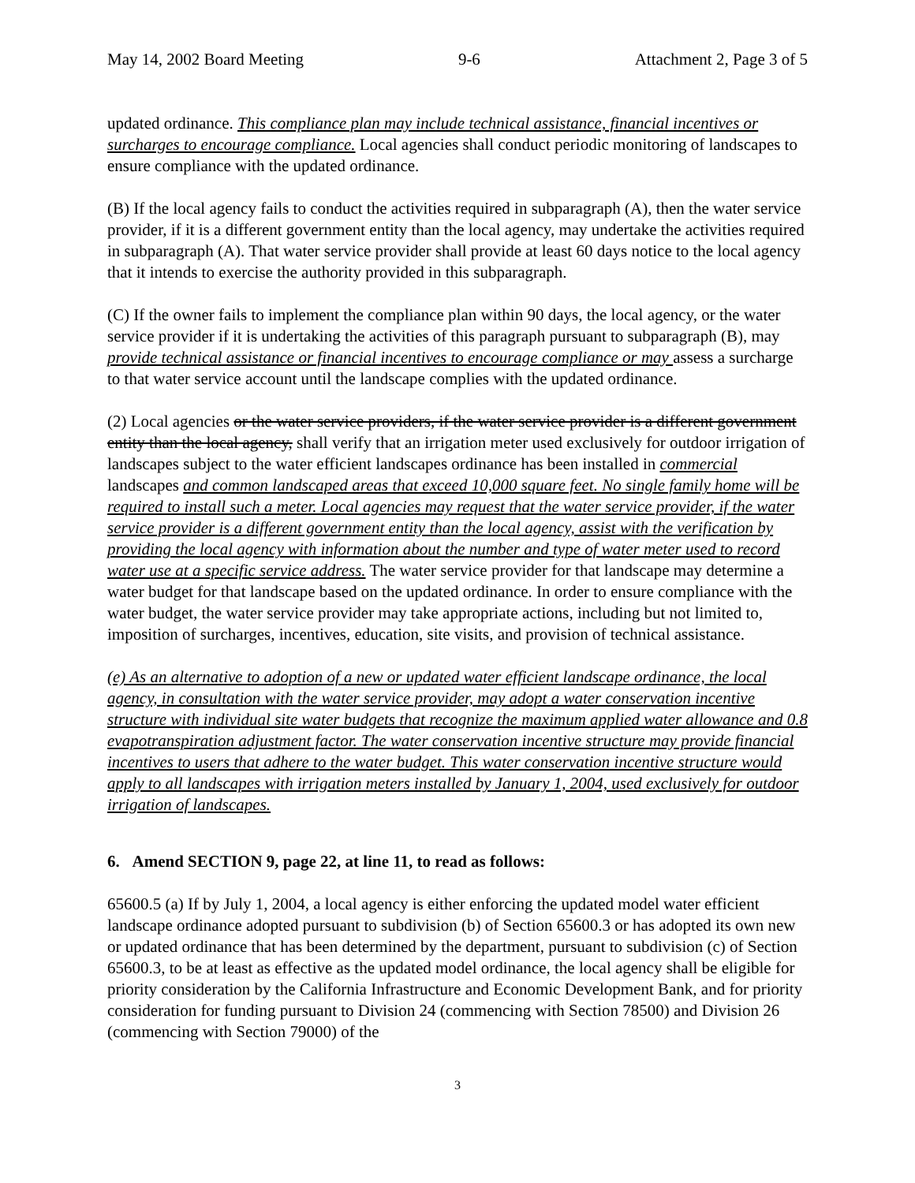May 14, 2002 Board Meeting 9-6 Attachment 2, Page 3 of 5
updated ordinance. This compliance plan may include technical assistance, financial incentives or surcharges to encourage compliance. Local agencies shall conduct periodic monitoring of landscapes to ensure compliance with the updated ordinance.
(B) If the local agency fails to conduct the activities required in subparagraph (A), then the water service provider, if it is a different government entity than the local agency, may undertake the activities required in subparagraph (A). That water service provider shall provide at least 60 days notice to the local agency that it intends to exercise the authority provided in this subparagraph.
(C) If the owner fails to implement the compliance plan within 90 days, the local agency, or the water service provider if it is undertaking the activities of this paragraph pursuant to subparagraph (B), may provide technical assistance or financial incentives to encourage compliance or may assess a surcharge to that water service account until the landscape complies with the updated ordinance.
(2) Local agencies or the water service providers, if the water service provider is a different government entity than the local agency, shall verify that an irrigation meter used exclusively for outdoor irrigation of landscapes subject to the water efficient landscapes ordinance has been installed in commercial landscapes and common landscaped areas that exceed 10,000 square feet. No single family home will be required to install such a meter. Local agencies may request that the water service provider, if the water service provider is a different government entity than the local agency, assist with the verification by providing the local agency with information about the number and type of water meter used to record water use at a specific service address. The water service provider for that landscape may determine a water budget for that landscape based on the updated ordinance. In order to ensure compliance with the water budget, the water service provider may take appropriate actions, including but not limited to, imposition of surcharges, incentives, education, site visits, and provision of technical assistance.
(e) As an alternative to adoption of a new or updated water efficient landscape ordinance, the local agency, in consultation with the water service provider, may adopt a water conservation incentive structure with individual site water budgets that recognize the maximum applied water allowance and 0.8 evapotranspiration adjustment factor. The water conservation incentive structure may provide financial incentives to users that adhere to the water budget. This water conservation incentive structure would apply to all landscapes with irrigation meters installed by January 1, 2004, used exclusively for outdoor irrigation of landscapes.
6. Amend SECTION 9, page 22, at line 11, to read as follows:
65600.5 (a) If by July 1, 2004, a local agency is either enforcing the updated model water efficient landscape ordinance adopted pursuant to subdivision (b) of Section 65600.3 or has adopted its own new or updated ordinance that has been determined by the department, pursuant to subdivision (c) of Section 65600.3, to be at least as effective as the updated model ordinance, the local agency shall be eligible for priority consideration by the California Infrastructure and Economic Development Bank, and for priority consideration for funding pursuant to Division 24 (commencing with Section 78500) and Division 26 (commencing with Section 79000) of the
3